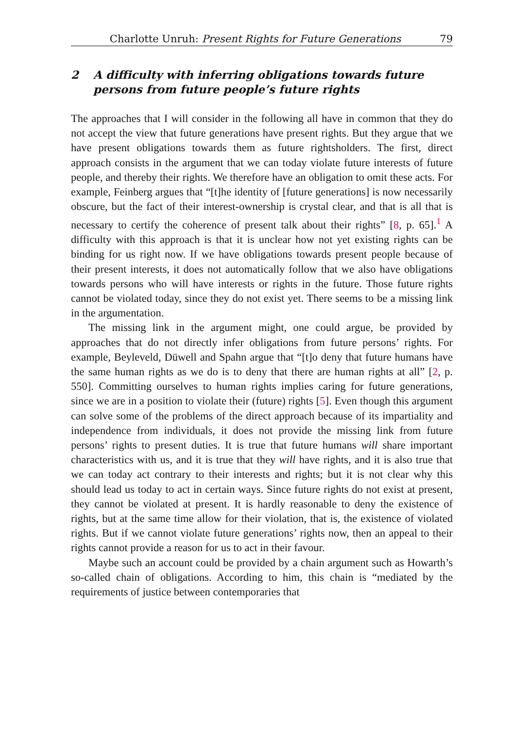Charlotte Unruh: Present Rights for Future Generations 79
2 A difficulty with inferring obligations towards future persons from future people’s future rights
The approaches that I will consider in the following all have in common that they do not accept the view that future generations have present rights. But they argue that we have present obligations towards them as future rightsholders. The first, direct approach consists in the argument that we can today violate future interests of future people, and thereby their rights. We therefore have an obligation to omit these acts. For example, Feinberg argues that “[t]he identity of [future generations] is now necessarily obscure, but the fact of their interest-ownership is crystal clear, and that is all that is necessary to certify the coherence of present talk about their rights” [8, p. 65].<sup>1</sup> A difficulty with this approach is that it is unclear how not yet existing rights can be binding for us right now. If we have obligations towards present people because of their present interests, it does not automatically follow that we also have obligations towards persons who will have interests or rights in the future. Those future rights cannot be violated today, since they do not exist yet. There seems to be a missing link in the argumentation.
The missing link in the argument might, one could argue, be provided by approaches that do not directly infer obligations from future persons’ rights. For example, Beyleveld, Düwell and Spahn argue that “[t]o deny that future humans have the same human rights as we do is to deny that there are human rights at all” [2, p. 550]. Committing ourselves to human rights implies caring for future generations, since we are in a position to violate their (future) rights [5]. Even though this argument can solve some of the problems of the direct approach because of its impartiality and independence from individuals, it does not provide the missing link from future persons’ rights to present duties. It is true that future humans will share important characteristics with us, and it is true that they will have rights, and it is also true that we can today act contrary to their interests and rights; but it is not clear why this should lead us today to act in certain ways. Since future rights do not exist at present, they cannot be violated at present. It is hardly reasonable to deny the existence of rights, but at the same time allow for their violation, that is, the existence of violated rights. But if we cannot violate future generations’ rights now, then an appeal to their rights cannot provide a reason for us to act in their favour.
Maybe such an account could be provided by a chain argument such as Howarth’s so-called chain of obligations. According to him, this chain is “mediated by the requirements of justice between contemporaries that